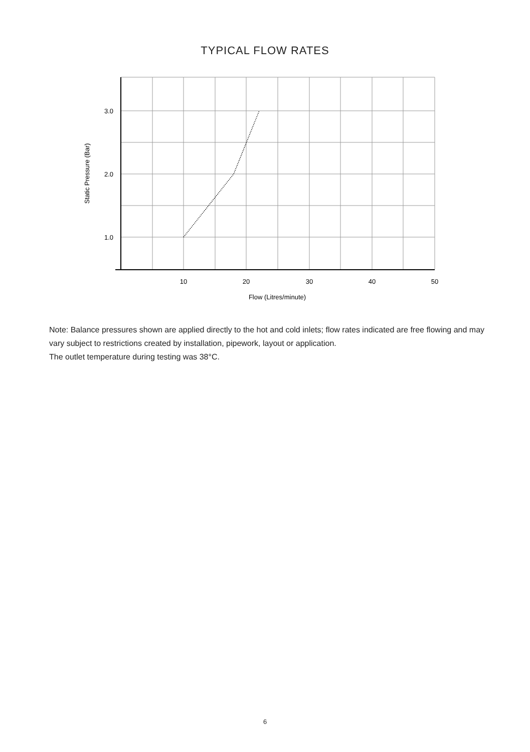TYPICAL FLOW RATES
3.0
2.0
1.0
10
20
30
40
50
Flow (Litres/minute)
Static Pressure (Bar)
Note: Balance pressures shown are applied directly to the hot and cold inlets; flow rates indicated are free flowing and may vary subject to restrictions created by installation, pipework, layout or application.
The outlet temperature during testing was 38°C.
6